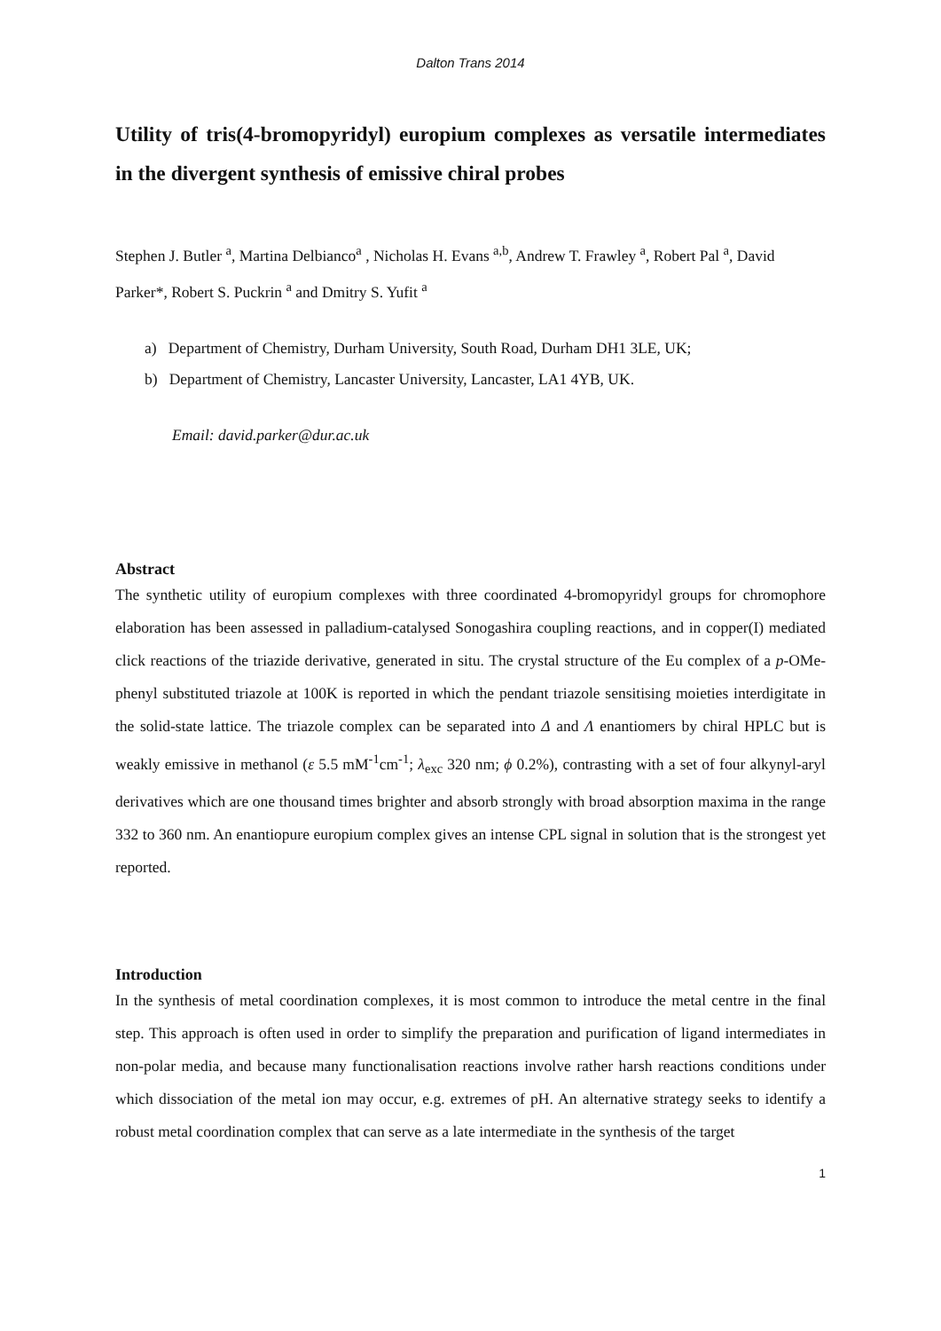Dalton Trans 2014
Utility of tris(4-bromopyridyl) europium complexes as versatile intermediates in the divergent synthesis of emissive chiral probes
Stephen J. Butler <sup>a</sup>, Martina Delbianco<sup>a</sup> , Nicholas H. Evans <sup>a,b</sup>, Andrew T. Frawley <sup>a</sup>, Robert Pal <sup>a</sup>, David Parker*, Robert S. Puckrin <sup>a</sup> and Dmitry S. Yufit <sup>a</sup>
a) Department of Chemistry, Durham University, South Road, Durham DH1 3LE, UK;
b) Department of Chemistry, Lancaster University, Lancaster, LA1 4YB, UK.
Email: david.parker@dur.ac.uk
Abstract
The synthetic utility of europium complexes with three coordinated 4-bromopyridyl groups for chromophore elaboration has been assessed in palladium-catalysed Sonogashira coupling reactions, and in copper(I) mediated click reactions of the triazide derivative, generated in situ. The crystal structure of the Eu complex of a p-OMe-phenyl substituted triazole at 100K is reported in which the pendant triazole sensitising moieties interdigitate in the solid-state lattice. The triazole complex can be separated into Δ and Λ enantiomers by chiral HPLC but is weakly emissive in methanol (ε 5.5 mM<sup>-1</sup>cm<sup>-1</sup>; λ<sub>exc</sub> 320 nm; ϕ 0.2%), contrasting with a set of four alkynyl-aryl derivatives which are one thousand times brighter and absorb strongly with broad absorption maxima in the range 332 to 360 nm. An enantiopure europium complex gives an intense CPL signal in solution that is the strongest yet reported.
Introduction
In the synthesis of metal coordination complexes, it is most common to introduce the metal centre in the final step. This approach is often used in order to simplify the preparation and purification of ligand intermediates in non-polar media, and because many functionalisation reactions involve rather harsh reactions conditions under which dissociation of the metal ion may occur, e.g. extremes of pH. An alternative strategy seeks to identify a robust metal coordination complex that can serve as a late intermediate in the synthesis of the target
1